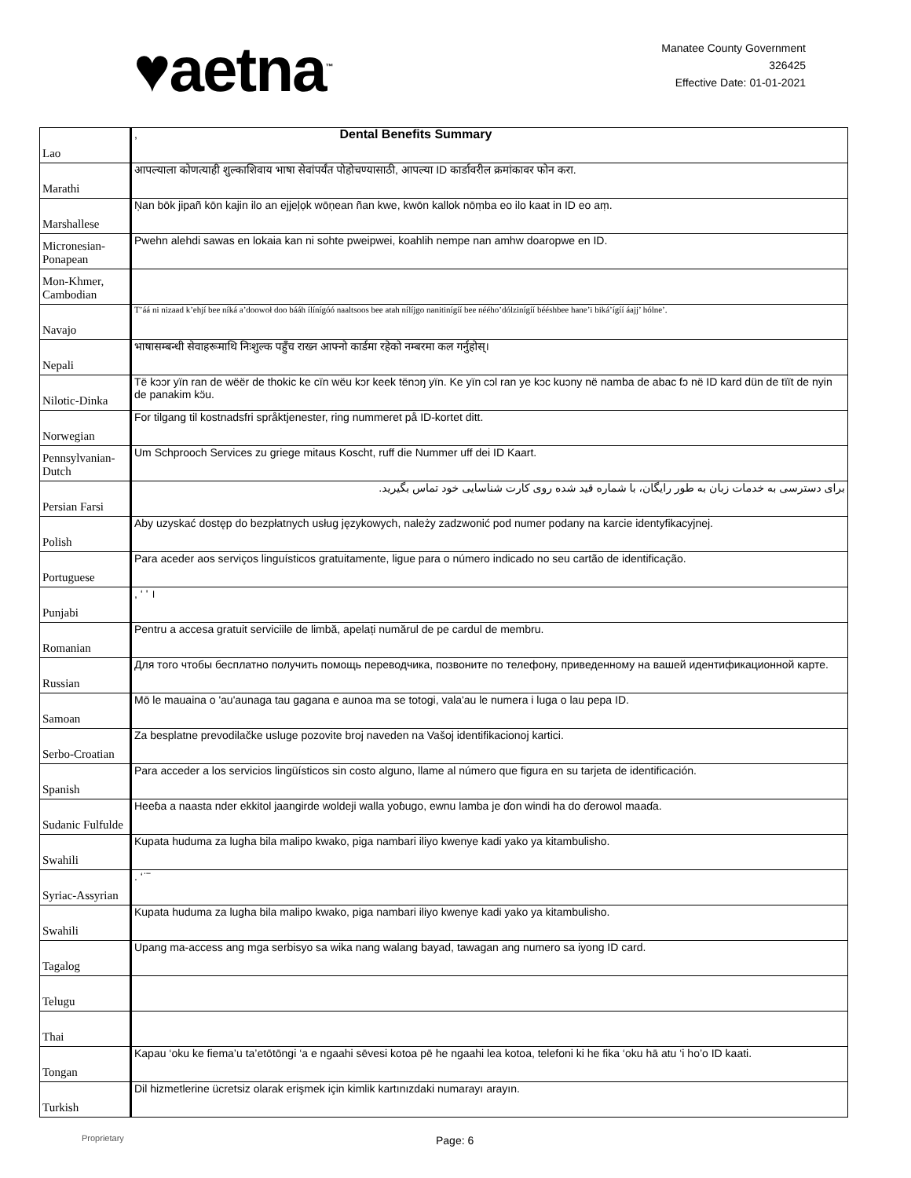♥aetna<sup>™</sup>
Dental Benefits Summary
Manatee County Government
326425
Effective Date: 01-01-2021
| Lao | , |
| Marathi | आपल्याला कोणत्याही शुल्काशिवाय भाषा सेवांपर्यंत पोहोचण्यासाठी, आपल्या ID कार्डावरील क्रमांकावर फोन करा. |
| Marshallese | Ņan bōk jipañ kōn kajin ilo an ejjeļọk wōņean ñan kwe, kwōn kallok nōṃba eo ilo kaat in ID eo aṃ. |
| Micronesian-Ponapean | Pwehn alehdi sawas en lokaia kan ni sohte pweipwei, koahlih nempe nan amhw doaropwe en ID. |
| Mon-Khmer, Cambodian | |
| Navajo | T’áá ni nizaad k’ehjí bee níká a’doowoł doo bááh ílínígóó naaltsoos bee atah nílíjgo nanitinígíí bee nééhoʼdólzinígíí bééshbee hane’i biká’ígíí áajj’ hólne’. |
| Nepali | भाषासम्बन्धी सेवाहरूमाथि निःशुल्क पहुँच राख्न आफ्नो कार्डमा रहेको नम्बरमा कल गर्नुहोस्। |
| Nilotic-Dinka | Të kɔɔr yïn ran de wëër de thokic ke cïn wëu kɔr keek tënɔŋ yïn. Ke yïn cɔl ran ye kɔc kuɔny në namba de abac ƭɔ në ID kard dün de tïït de nyin de panakim kɔ̈u. |
| Norwegian | For tilgang til kostnadsfri språktjenester, ring nummeret på ID-kortet ditt. |
| Pennsylvanian-Dutch | Um Schprooch Services zu griege mitaus Koscht, ruff die Nummer uff dei ID Kaart. |
| Persian Farsi | برای دسترسی به خدمات زبان به طور رایگان، با شماره قید شده روی کارت شناسایی خود تماس بگیرید. |
| Polish | Aby uzyskać dostęp do bezpłatnych usług językowych, należy zadzwonić pod numer podany na karcie identyfikacyjnej. |
| Portuguese | Para aceder aos serviços linguísticos gratuitamente, ligue para o número indicado no seu cartão de identificação. |
| Punjabi | , ‘ ' । |
| Romanian | Pentru a accesa gratuit serviciile de limbă, apelați numărul de pe cardul de membru. |
| Russian | Для того чтобы бесплатно получить помощь переводчика, позвоните по телефону, приведенному на вашей идентификационной карте. |
| Samoan | Mō le mauaina o 'au'aunaga tau gagana e aunoa ma se totogi, vala'au le numera i luga o lau pepa ID. |
| Serbo-Croatian | Za besplatne prevodilačke usluge pozovite broj naveden na Vašoj identifikacionoj kartici. |
| Spanish | Para acceder a los servicios lingüísticos sin costo alguno, llame al número que figura en su tarjeta de identificación. |
| Sudanic Fulfulde | Heeɓa a naasta nder ekkitol jaangirde woldeji walla yoɓugo, ewnu lamba je ɗon windi ha do ɗerowol maaɗa. |
| Swahili | Kupata huduma za lugha bila malipo kwako, piga nambari iliyo kwenye kadi yako ya kitambulisho. |
| Syriac-Assyrian | . ‘ ̈ ̄ |
| Swahili | Kupata huduma za lugha bila malipo kwako, piga nambari iliyo kwenye kadi yako ya kitambulisho. |
| Tagalog | Upang ma-access ang mga serbisyo sa wika nang walang bayad, tawagan ang numero sa iyong ID card. |
| Telugu | |
| Thai | |
| Tongan | Kapau ‘oku ke fiema’u ta’etōtōngi ‘a e ngaahi sēvesi kotoa pē he ngaahi lea kotoa, telefoni ki he fika ‘oku hā atu ‘i ho’o ID kaati. |
| Turkish | Dil hizmetlerine ücretsiz olarak erişmek için kimlik kartınızdaki numarayı arayın. |
Proprietary Page: 6